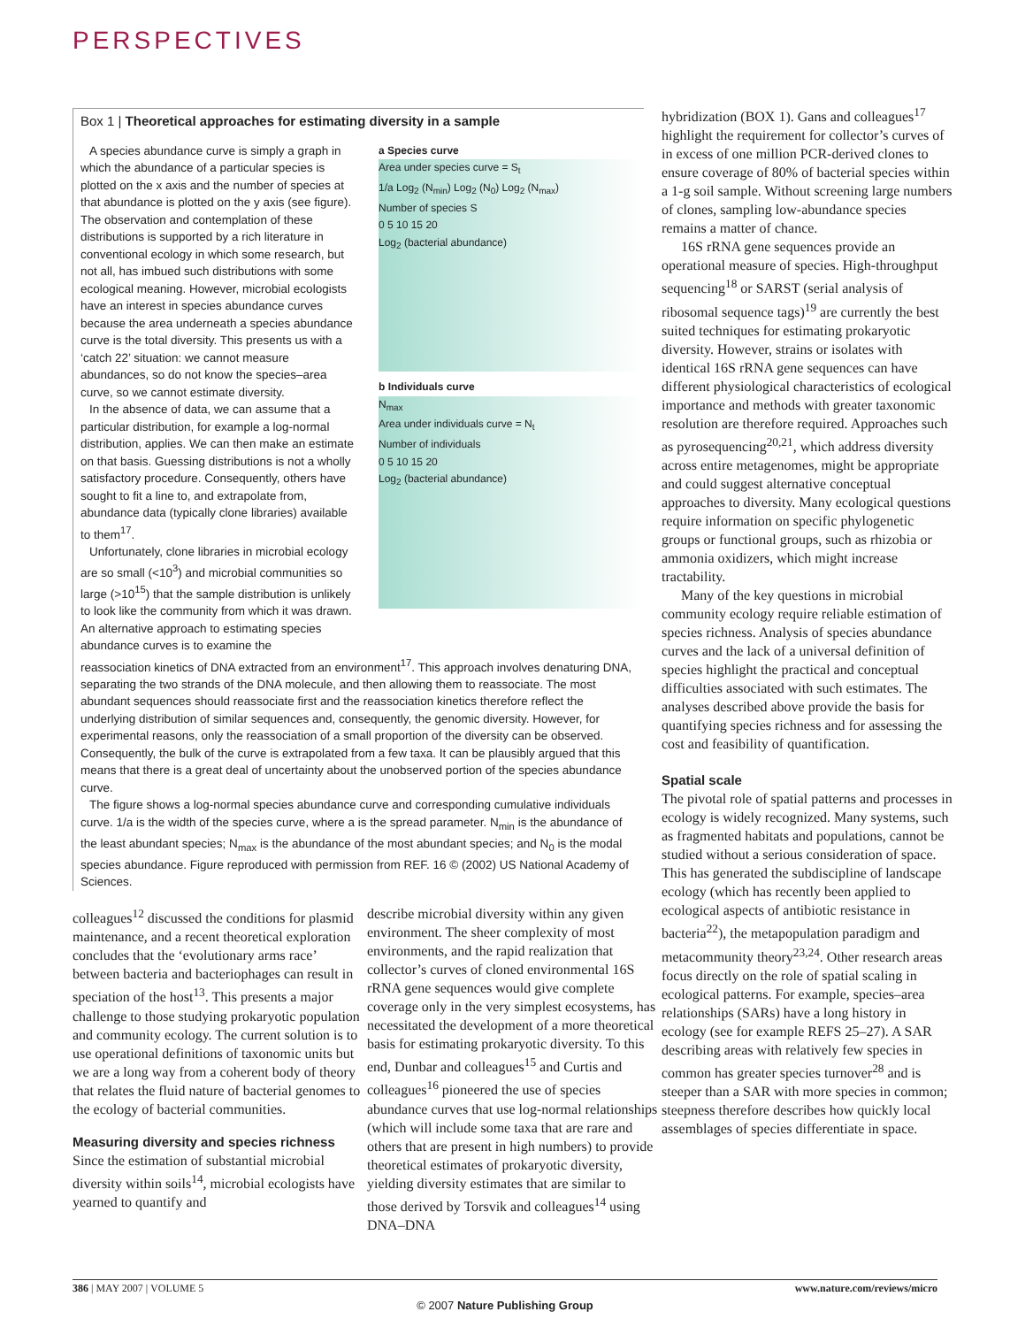PERSPECTIVES
Box 1 | Theoretical approaches for estimating diversity in a sample
a Species curve
Area under species curve = S<sub>t</sub>
1/a Log<sub>2</sub> (N<sub>min</sub>) Log<sub>2</sub> (N<sub>0</sub>) Log<sub>2</sub> (N<sub>max</sub>)
Number of species S
0 5 10 15 20
Log<sub>2</sub> (bacterial abundance)
b Individuals curve
N<sub>max</sub>
Area under individuals curve = N<sub>t</sub>
Number of individuals
0 5 10 15 20
Log<sub>2</sub> (bacterial abundance)
A species abundance curve is simply a graph in which the abundance of a particular species is plotted on the x axis and the number of species at that abundance is plotted on the y axis (see figure). The observation and contemplation of these distributions is supported by a rich literature in conventional ecology in which some research, but not all, has imbued such distributions with some ecological meaning. However, microbial ecologists have an interest in species abundance curves because the area underneath a species abundance curve is the total diversity. This presents us with a ‘catch 22’ situation: we cannot measure abundances, so do not know the species–area curve, so we cannot estimate diversity.
In the absence of data, we can assume that a particular distribution, for example a log-normal distribution, applies. We can then make an estimate on that basis. Guessing distributions is not a wholly satisfactory procedure. Consequently, others have sought to fit a line to, and extrapolate from, abundance data (typically clone libraries) available to them<sup>17</sup>.
Unfortunately, clone libraries in microbial ecology are so small (<10<sup>3</sup>) and microbial communities so large (>10<sup>15</sup>) that the sample distribution is unlikely to look like the community from which it was drawn. An alternative approach to estimating species abundance curves is to examine the
reassociation kinetics of DNA extracted from an environment<sup>17</sup>. This approach involves denaturing DNA, separating the two strands of the DNA molecule, and then allowing them to reassociate. The most abundant sequences should reassociate first and the reassociation kinetics therefore reflect the underlying distribution of similar sequences and, consequently, the genomic diversity. However, for experimental reasons, only the reassociation of a small proportion of the diversity can be observed. Consequently, the bulk of the curve is extrapolated from a few taxa. It can be plausibly argued that this means that there is a great deal of uncertainty about the unobserved portion of the species abundance curve.
The figure shows a log-normal species abundance curve and corresponding cumulative individuals curve. 1/a is the width of the species curve, where a is the spread parameter. N<sub>min</sub> is the abundance of the least abundant species; N<sub>max</sub> is the abundance of the most abundant species; and N<sub>0</sub> is the modal species abundance. Figure reproduced with permission from REF. 16 © (2002) US National Academy of Sciences.
colleagues<sup>12</sup> discussed the conditions for plasmid maintenance, and a recent theoretical exploration concludes that the ‘evolutionary arms race’ between bacteria and bacteriophages can result in speciation of the host<sup>13</sup>. This presents a major challenge to those studying prokaryotic population and community ecology. The current solution is to use operational definitions of taxonomic units but we are a long way from a coherent body of theory that relates the fluid nature of bacterial genomes to the ecology of bacterial communities.
Measuring diversity and species richness
Since the estimation of substantial microbial diversity within soils<sup>14</sup>, microbial ecologists have yearned to quantify and
describe microbial diversity within any given environment. The sheer complexity of most environments, and the rapid realization that collector’s curves of cloned environmental 16S rRNA gene sequences would give complete coverage only in the very simplest ecosystems, has necessitated the development of a more theoretical basis for estimating prokaryotic diversity. To this end, Dunbar and colleagues<sup>15</sup> and Curtis and colleagues<sup>16</sup> pioneered the use of species abundance curves that use log-normal relationships (which will include some taxa that are rare and others that are present in high numbers) to provide theoretical estimates of prokaryotic diversity, yielding diversity estimates that are similar to those derived by Torsvik and colleagues<sup>14</sup> using DNA–DNA
hybridization (BOX 1). Gans and colleagues<sup>17</sup> highlight the requirement for collector’s curves of in excess of one million PCR-derived clones to ensure coverage of 80% of bacterial species within a 1-g soil sample. Without screening large numbers of clones, sampling low-abundance species remains a matter of chance.
16S rRNA gene sequences provide an operational measure of species. High-throughput sequencing<sup>18</sup> or SARST (serial analysis of ribosomal sequence tags)<sup>19</sup> are currently the best suited techniques for estimating prokaryotic diversity. However, strains or isolates with identical 16S rRNA gene sequences can have different physiological characteristics of ecological importance and methods with greater taxonomic resolution are therefore required. Approaches such as pyrosequencing<sup>20,21</sup>, which address diversity across entire metagenomes, might be appropriate and could suggest alternative conceptual approaches to diversity. Many ecological questions require information on specific phylogenetic groups or functional groups, such as rhizobia or ammonia oxidizers, which might increase tractability.
Many of the key questions in microbial community ecology require reliable estimation of species richness. Analysis of species abundance curves and the lack of a universal definition of species highlight the practical and conceptual difficulties associated with such estimates. The analyses described above provide the basis for quantifying species richness and for assessing the cost and feasibility of quantification.
Spatial scale
The pivotal role of spatial patterns and processes in ecology is widely recognized. Many systems, such as fragmented habitats and populations, cannot be studied without a serious consideration of space. This has generated the subdiscipline of landscape ecology (which has recently been applied to ecological aspects of antibiotic resistance in bacteria<sup>22</sup>), the metapopulation paradigm and metacommunity theory<sup>23,24</sup>. Other research areas focus directly on the role of spatial scaling in ecological patterns. For example, species–area relationships (SARs) have a long history in ecology (see for example REFS 25–27). A SAR describing areas with relatively few species in common has greater species turnover<sup>28</sup> and is steeper than a SAR with more species in common; steepness therefore describes how quickly local assemblages of species differentiate in space.
386 | MAY 2007 | VOLUME 5 www.nature.com/reviews/micro
© 2007 Nature Publishing Group